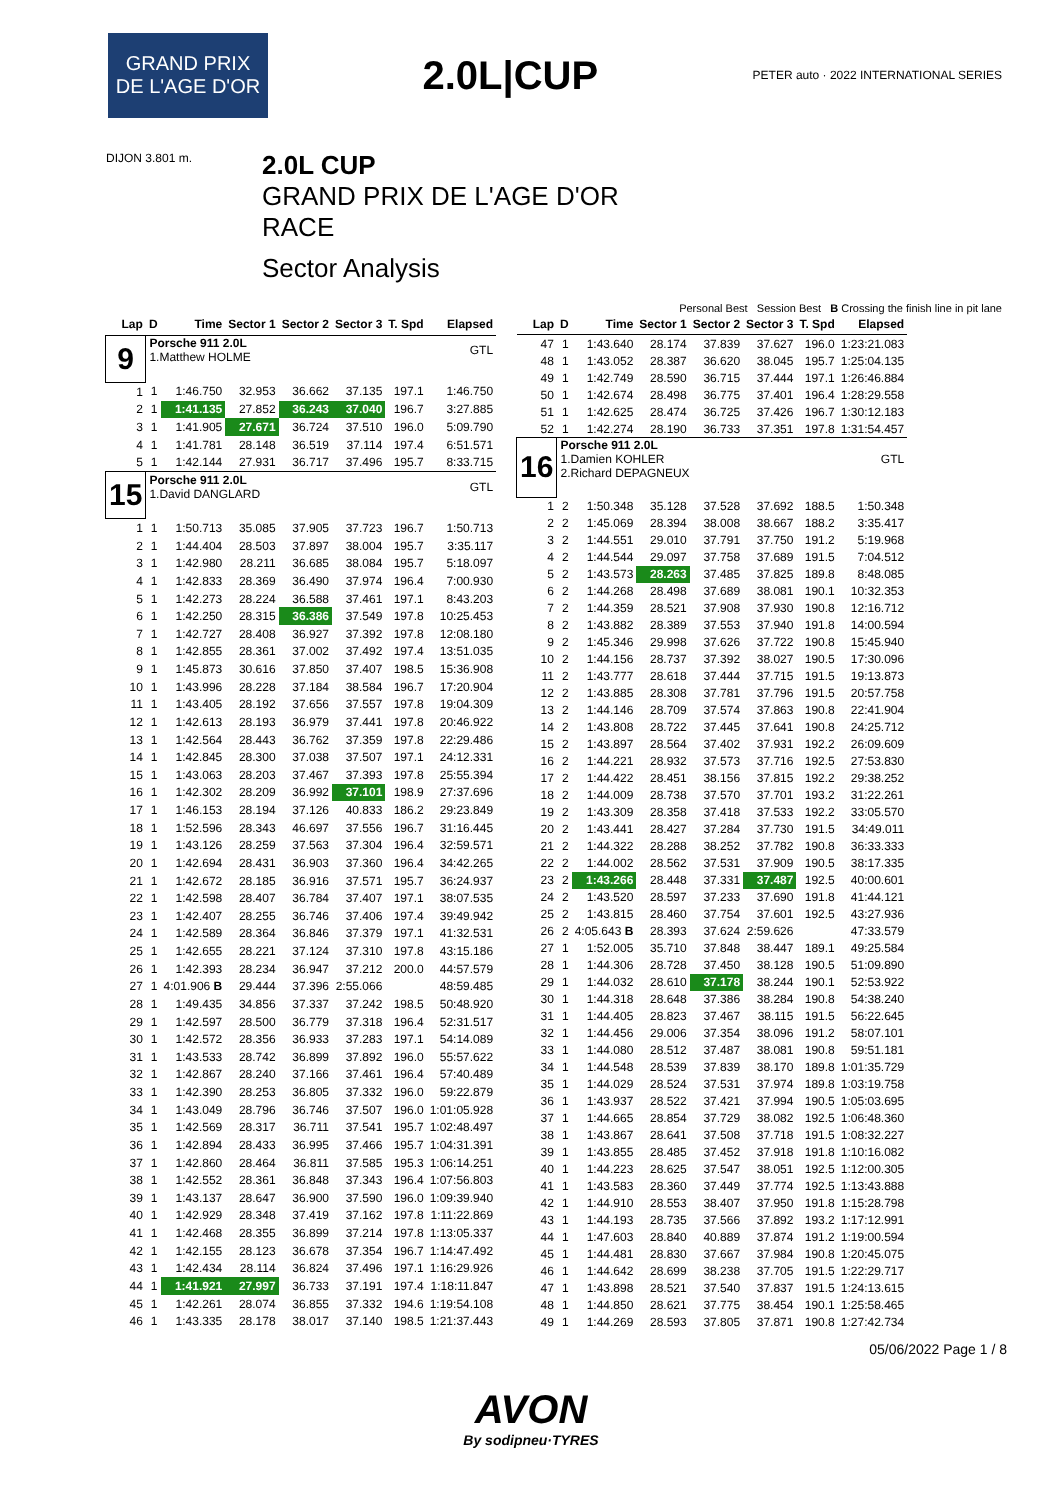GRAND PRIX
DE L'AGE D'OR
2.0L|CUP
PETER auto · 2022 INTERNATIONAL SERIES
DIJON 3.801 m.
2.0L CUP
GRAND PRIX DE L'AGE D'OR
RACE
Sector Analysis
Personal Best Session Best B Crossing the finish line in pit lane
| Lap | D | Time | Sector 1 | Sector 2 | Sector 3 | T. Spd | Elapsed |
| --- | --- | --- | --- | --- | --- | --- | --- |
| 9 | Porsche 911 2.0L 1.Matthew HOLME | | | | | | GTL |
| 1 | 1 | 1:46.750 | 32.953 | 36.662 | 37.135 | 197.1 | 1:46.750 |
| 2 | 1 | 1:41.135 | 27.852 | 36.243 | 37.040 | 196.7 | 3:27.885 |
| 3 | 1 | 1:41.905 | 27.671 | 36.724 | 37.510 | 196.0 | 5:09.790 |
| 4 | 1 | 1:41.781 | 28.148 | 36.519 | 37.114 | 197.4 | 6:51.571 |
| 5 | 1 | 1:42.144 | 27.931 | 36.717 | 37.496 | 195.7 | 8:33.715 |
| 15 | Porsche 911 2.0L 1.David DANGLARD | | | | | | GTL |
| 1 | 1 | 1:50.713 | 35.085 | 37.905 | 37.723 | 196.7 | 1:50.713 |
| 2 | 1 | 1:44.404 | 28.503 | 37.897 | 38.004 | 195.7 | 3:35.117 |
| 3 | 1 | 1:42.980 | 28.211 | 36.685 | 38.084 | 195.7 | 5:18.097 |
| 4 | 1 | 1:42.833 | 28.369 | 36.490 | 37.974 | 196.4 | 7:00.930 |
| 5 | 1 | 1:42.273 | 28.224 | 36.588 | 37.461 | 197.1 | 8:43.203 |
| 6 | 1 | 1:42.250 | 28.315 | 36.386 | 37.549 | 197.8 | 10:25.453 |
| 7 | 1 | 1:42.727 | 28.408 | 36.927 | 37.392 | 197.8 | 12:08.180 |
| 8 | 1 | 1:42.855 | 28.361 | 37.002 | 37.492 | 197.4 | 13:51.035 |
| 9 | 1 | 1:45.873 | 30.616 | 37.850 | 37.407 | 198.5 | 15:36.908 |
| 10 | 1 | 1:43.996 | 28.228 | 37.184 | 38.584 | 196.7 | 17:20.904 |
| 11 | 1 | 1:43.405 | 28.192 | 37.656 | 37.557 | 197.8 | 19:04.309 |
| 12 | 1 | 1:42.613 | 28.193 | 36.979 | 37.441 | 197.8 | 20:46.922 |
| 13 | 1 | 1:42.564 | 28.443 | 36.762 | 37.359 | 197.8 | 22:29.486 |
| 14 | 1 | 1:42.845 | 28.300 | 37.038 | 37.507 | 197.1 | 24:12.331 |
| 15 | 1 | 1:43.063 | 28.203 | 37.467 | 37.393 | 197.8 | 25:55.394 |
| 16 | 1 | 1:42.302 | 28.209 | 36.992 | 37.101 | 198.9 | 27:37.696 |
| 17 | 1 | 1:46.153 | 28.194 | 37.126 | 40.833 | 186.2 | 29:23.849 |
| 18 | 1 | 1:52.596 | 28.343 | 46.697 | 37.556 | 196.7 | 31:16.445 |
| 19 | 1 | 1:43.126 | 28.259 | 37.563 | 37.304 | 196.4 | 32:59.571 |
| 20 | 1 | 1:42.694 | 28.431 | 36.903 | 37.360 | 196.4 | 34:42.265 |
| 21 | 1 | 1:42.672 | 28.185 | 36.916 | 37.571 | 195.7 | 36:24.937 |
| 22 | 1 | 1:42.598 | 28.407 | 36.784 | 37.407 | 197.1 | 38:07.535 |
| 23 | 1 | 1:42.407 | 28.255 | 36.746 | 37.406 | 197.4 | 39:49.942 |
| 24 | 1 | 1:42.589 | 28.364 | 36.846 | 37.379 | 197.1 | 41:32.531 |
| 25 | 1 | 1:42.655 | 28.221 | 37.124 | 37.310 | 197.8 | 43:15.186 |
| 26 | 1 | 1:42.393 | 28.234 | 36.947 | 37.212 | 200.0 | 44:57.579 |
| 27 | 1 | 4:01.906 B | 29.444 | 37.396 | 2:55.066 | | 48:59.485 |
| 28 | 1 | 1:49.435 | 34.856 | 37.337 | 37.242 | 198.5 | 50:48.920 |
| 29 | 1 | 1:42.597 | 28.500 | 36.779 | 37.318 | 196.4 | 52:31.517 |
| 30 | 1 | 1:42.572 | 28.356 | 36.933 | 37.283 | 197.1 | 54:14.089 |
| 31 | 1 | 1:43.533 | 28.742 | 36.899 | 37.892 | 196.0 | 55:57.622 |
| 32 | 1 | 1:42.867 | 28.240 | 37.166 | 37.461 | 196.4 | 57:40.489 |
| 33 | 1 | 1:42.390 | 28.253 | 36.805 | 37.332 | 196.0 | 59:22.879 |
| 34 | 1 | 1:43.049 | 28.796 | 36.746 | 37.507 | 196.0 | 1:01:05.928 |
| 35 | 1 | 1:42.569 | 28.317 | 36.711 | 37.541 | 195.7 | 1:02:48.497 |
| 36 | 1 | 1:42.894 | 28.433 | 36.995 | 37.466 | 195.7 | 1:04:31.391 |
| 37 | 1 | 1:42.860 | 28.464 | 36.811 | 37.585 | 195.3 | 1:06:14.251 |
| 38 | 1 | 1:42.552 | 28.361 | 36.848 | 37.343 | 196.4 | 1:07:56.803 |
| 39 | 1 | 1:43.137 | 28.647 | 36.900 | 37.590 | 196.0 | 1:09:39.940 |
| 40 | 1 | 1:42.929 | 28.348 | 37.419 | 37.162 | 197.8 | 1:11:22.869 |
| 41 | 1 | 1:42.468 | 28.355 | 36.899 | 37.214 | 197.8 | 1:13:05.337 |
| 42 | 1 | 1:42.155 | 28.123 | 36.678 | 37.354 | 196.7 | 1:14:47.492 |
| 43 | 1 | 1:42.434 | 28.114 | 36.824 | 37.496 | 197.1 | 1:16:29.926 |
| 44 | 1 | 1:41.921 | 27.997 | 36.733 | 37.191 | 197.4 | 1:18:11.847 |
| 45 | 1 | 1:42.261 | 28.074 | 36.855 | 37.332 | 194.6 | 1:19:54.108 |
| 46 | 1 | 1:43.335 | 28.178 | 38.017 | 37.140 | 198.5 | 1:21:37.443 |
| Lap | D | Time | Sector 1 | Sector 2 | Sector 3 | T. Spd | Elapsed |
| --- | --- | --- | --- | --- | --- | --- | --- |
| 47 | 1 | 1:43.640 | 28.174 | 37.839 | 37.627 | 196.0 | 1:23:21.083 |
| 48 | 1 | 1:43.052 | 28.387 | 36.620 | 38.045 | 195.7 | 1:25:04.135 |
| 49 | 1 | 1:42.749 | 28.590 | 36.715 | 37.444 | 197.1 | 1:26:46.884 |
| 50 | 1 | 1:42.674 | 28.498 | 36.775 | 37.401 | 196.4 | 1:28:29.558 |
| 51 | 1 | 1:42.625 | 28.474 | 36.725 | 37.426 | 196.7 | 1:30:12.183 |
| 52 | 1 | 1:42.274 | 28.190 | 36.733 | 37.351 | 197.8 | 1:31:54.457 |
| 16 | Porsche 911 2.0L 1.Damien KOHLER 2.Richard DEPAGNEUX | | | | | | GTL |
| 1 | 2 | 1:50.348 | 35.128 | 37.528 | 37.692 | 188.5 | 1:50.348 |
| 2 | 2 | 1:45.069 | 28.394 | 38.008 | 38.667 | 188.2 | 3:35.417 |
| 3 | 2 | 1:44.551 | 29.010 | 37.791 | 37.750 | 191.2 | 5:19.968 |
| 4 | 2 | 1:44.544 | 29.097 | 37.758 | 37.689 | 191.5 | 7:04.512 |
| 5 | 2 | 1:43.573 | 28.263 | 37.485 | 37.825 | 189.8 | 8:48.085 |
| 6 | 2 | 1:44.268 | 28.498 | 37.689 | 38.081 | 190.1 | 10:32.353 |
| 7 | 2 | 1:44.359 | 28.521 | 37.908 | 37.930 | 190.8 | 12:16.712 |
| 8 | 2 | 1:43.882 | 28.389 | 37.553 | 37.940 | 191.8 | 14:00.594 |
| 9 | 2 | 1:45.346 | 29.998 | 37.626 | 37.722 | 190.8 | 15:45.940 |
| 10 | 2 | 1:44.156 | 28.737 | 37.392 | 38.027 | 190.5 | 17:30.096 |
| 11 | 2 | 1:43.777 | 28.618 | 37.444 | 37.715 | 191.5 | 19:13.873 |
| 12 | 2 | 1:43.885 | 28.308 | 37.781 | 37.796 | 191.5 | 20:57.758 |
| 13 | 2 | 1:44.146 | 28.709 | 37.574 | 37.863 | 190.8 | 22:41.904 |
| 14 | 2 | 1:43.808 | 28.722 | 37.445 | 37.641 | 190.8 | 24:25.712 |
| 15 | 2 | 1:43.897 | 28.564 | 37.402 | 37.931 | 192.2 | 26:09.609 |
| 16 | 2 | 1:44.221 | 28.932 | 37.573 | 37.716 | 192.5 | 27:53.830 |
| 17 | 2 | 1:44.422 | 28.451 | 38.156 | 37.815 | 192.2 | 29:38.252 |
| 18 | 2 | 1:44.009 | 28.738 | 37.570 | 37.701 | 193.2 | 31:22.261 |
| 19 | 2 | 1:43.309 | 28.358 | 37.418 | 37.533 | 192.2 | 33:05.570 |
| 20 | 2 | 1:43.441 | 28.427 | 37.284 | 37.730 | 191.5 | 34:49.011 |
| 21 | 2 | 1:44.322 | 28.288 | 38.252 | 37.782 | 190.8 | 36:33.333 |
| 22 | 2 | 1:44.002 | 28.562 | 37.531 | 37.909 | 190.5 | 38:17.335 |
| 23 | 2 | 1:43.266 | 28.448 | 37.331 | 37.487 | 192.5 | 40:00.601 |
| 24 | 2 | 1:43.520 | 28.597 | 37.233 | 37.690 | 191.8 | 41:44.121 |
| 25 | 2 | 1:43.815 | 28.460 | 37.754 | 37.601 | 192.5 | 43:27.936 |
| 26 | 2 | 4:05.643 B | 28.393 | 37.624 | 2:59.626 | | 47:33.579 |
| 27 | 1 | 1:52.005 | 35.710 | 37.848 | 38.447 | 189.1 | 49:25.584 |
| 28 | 1 | 1:44.306 | 28.728 | 37.450 | 38.128 | 190.5 | 51:09.890 |
| 29 | 1 | 1:44.032 | 28.610 | 37.178 | 38.244 | 190.1 | 52:53.922 |
| 30 | 1 | 1:44.318 | 28.648 | 37.386 | 38.284 | 190.8 | 54:38.240 |
| 31 | 1 | 1:44.405 | 28.823 | 37.467 | 38.115 | 191.5 | 56:22.645 |
| 32 | 1 | 1:44.456 | 29.006 | 37.354 | 38.096 | 191.2 | 58:07.101 |
| 33 | 1 | 1:44.080 | 28.512 | 37.487 | 38.081 | 190.8 | 59:51.181 |
| 34 | 1 | 1:44.548 | 28.539 | 37.839 | 38.170 | 189.8 | 1:01:35.729 |
| 35 | 1 | 1:44.029 | 28.524 | 37.531 | 37.974 | 189.8 | 1:03:19.758 |
| 36 | 1 | 1:43.937 | 28.522 | 37.421 | 37.994 | 190.5 | 1:05:03.695 |
| 37 | 1 | 1:44.665 | 28.854 | 37.729 | 38.082 | 192.5 | 1:06:48.360 |
| 38 | 1 | 1:43.867 | 28.641 | 37.508 | 37.718 | 191.5 | 1:08:32.227 |
| 39 | 1 | 1:43.855 | 28.485 | 37.452 | 37.918 | 191.8 | 1:10:16.082 |
| 40 | 1 | 1:44.223 | 28.625 | 37.547 | 38.051 | 192.5 | 1:12:00.305 |
| 41 | 1 | 1:43.583 | 28.360 | 37.449 | 37.774 | 192.5 | 1:13:43.888 |
| 42 | 1 | 1:44.910 | 28.553 | 38.407 | 37.950 | 191.8 | 1:15:28.798 |
| 43 | 1 | 1:44.193 | 28.735 | 37.566 | 37.892 | 193.2 | 1:17:12.991 |
| 44 | 1 | 1:47.603 | 28.840 | 40.889 | 37.874 | 191.2 | 1:19:00.594 |
| 45 | 1 | 1:44.481 | 28.830 | 37.667 | 37.984 | 190.8 | 1:20:45.075 |
| 46 | 1 | 1:44.642 | 28.699 | 38.238 | 37.705 | 191.5 | 1:22:29.717 |
| 47 | 1 | 1:43.898 | 28.521 | 37.540 | 37.837 | 191.5 | 1:24:13.615 |
| 48 | 1 | 1:44.850 | 28.621 | 37.775 | 38.454 | 190.1 | 1:25:58.465 |
| 49 | 1 | 1:44.269 | 28.593 | 37.805 | 37.871 | 190.8 | 1:27:42.734 |
05/06/2022 Page 1 / 8
AVON
By sodipneu·TYRES